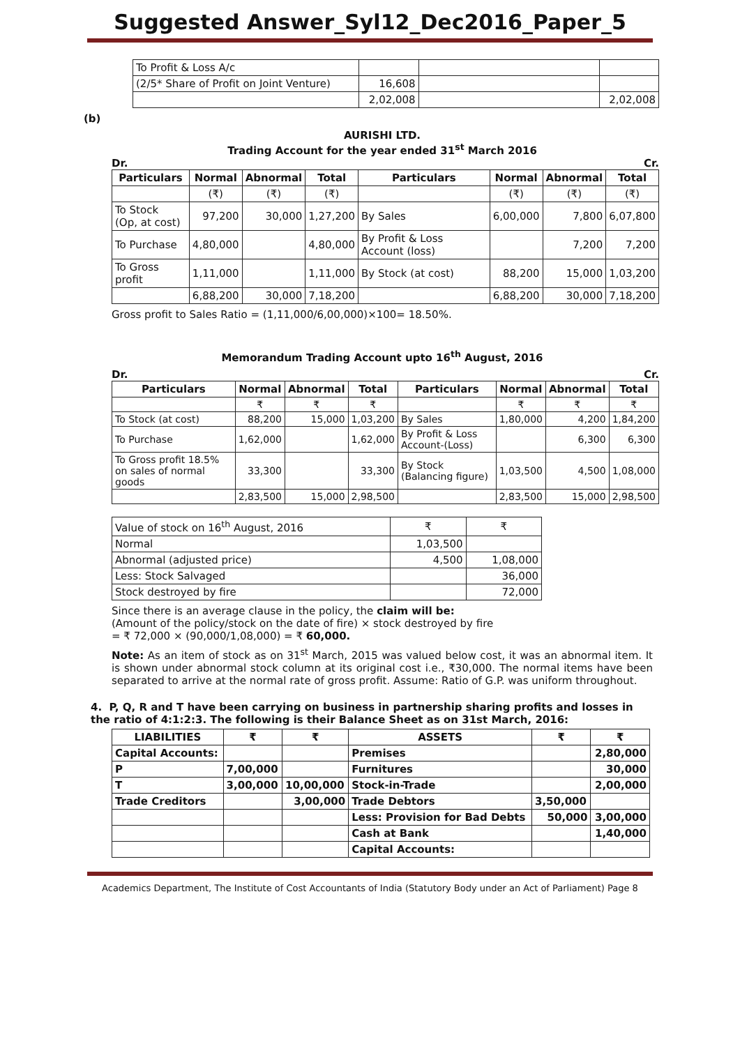Suggested Answer_Syl12_Dec2016_Paper_5
| To Profit & Loss A/c | | | |
| (2/5* Share of Profit on Joint Venture) | 16,608 | | |
| | 2,02,008 | | 2,02,008 |
(b)
AURISHI LTD.
Trading Account for the year ended 31<sup>st</sup> March 2016
Dr. Cr.
| Particulars | Normal | Abnormal | Total | Particulars | Normal | Abnormal | Total |
| --- | --- | --- | --- | --- | --- | --- | --- |
| | (₹) | (₹) | (₹) | | (₹) | (₹) | (₹) |
| To Stock (Op, at cost) | 97,200 | 30,000 | 1,27,200 | By Sales | 6,00,000 | 7,800 | 6,07,800 |
| To Purchase | 4,80,000 | | 4,80,000 | By Profit & Loss Account (loss) | | 7,200 | 7,200 |
| To Gross profit | 1,11,000 | | 1,11,000 | By Stock (at cost) | 88,200 | 15,000 | 1,03,200 |
| | 6,88,200 | 30,000 | 7,18,200 | | 6,88,200 | 30,000 | 7,18,200 |
Gross profit to Sales Ratio = (1,11,000/6,00,000)×100= 18.50%.
Memorandum Trading Account upto 16<sup>th</sup> August, 2016
Dr. Cr.
| Particulars | Normal | Abnormal | Total | Particulars | Normal | Abnormal | Total |
| --- | --- | --- | --- | --- | --- | --- | --- |
| | ₹ | ₹ | ₹ | | ₹ | ₹ | ₹ |
| To Stock (at cost) | 88,200 | 15,000 | 1,03,200 | By Sales | 1,80,000 | 4,200 | 1,84,200 |
| To Purchase | 1,62,000 | | 1,62,000 | By Profit & Loss Account-(Loss) | | 6,300 | 6,300 |
| To Gross profit 18.5% on sales of normal goods | 33,300 | | 33,300 | By Stock (Balancing figure) | 1,03,500 | 4,500 | 1,08,000 |
| | 2,83,500 | 15,000 | 2,98,500 | | 2,83,500 | 15,000 | 2,98,500 |
| Value of stock on 16<sup>th</sup> August, 2016 | ₹ | ₹ |
| Normal | 1,03,500 | |
| Abnormal (adjusted price) | 4,500 | 1,08,000 |
| Less: Stock Salvaged | | 36,000 |
| Stock destroyed by fire | | 72,000 |
Since there is an average clause in the policy, the claim will be:
(Amount of the policy/stock on the date of fire) × stock destroyed by fire
= ₹ 72,000 × (90,000/1,08,000) = ₹ 60,000.
Note: As an item of stock as on 31<sup>st</sup> March, 2015 was valued below cost, it was an abnormal item. It is shown under abnormal stock column at its original cost i.e., ₹30,000. The normal items have been separated to arrive at the normal rate of gross profit. Assume: Ratio of G.P. was uniform throughout.
4. P, Q, R and T have been carrying on business in partnership sharing profits and losses in the ratio of 4:1:2:3. The following is their Balance Sheet as on 31st March, 2016:
| LIABILITIES | ₹ | ₹ | ASSETS | ₹ | ₹ |
| Capital Accounts: | | | Premises | | 2,80,000 |
| P | 7,00,000 | | Furnitures | | 30,000 |
| T | 3,00,000 | 10,00,000 | Stock-in-Trade | | 2,00,000 |
| Trade Creditors | | 3,00,000 | Trade Debtors | 3,50,000 | |
| | | | Less: Provision for Bad Debts | 50,000 | 3,00,000 |
| | | | Cash at Bank | | 1,40,000 |
| | | | Capital Accounts: | | |
Academics Department, The Institute of Cost Accountants of India (Statutory Body under an Act of Parliament) Page 8